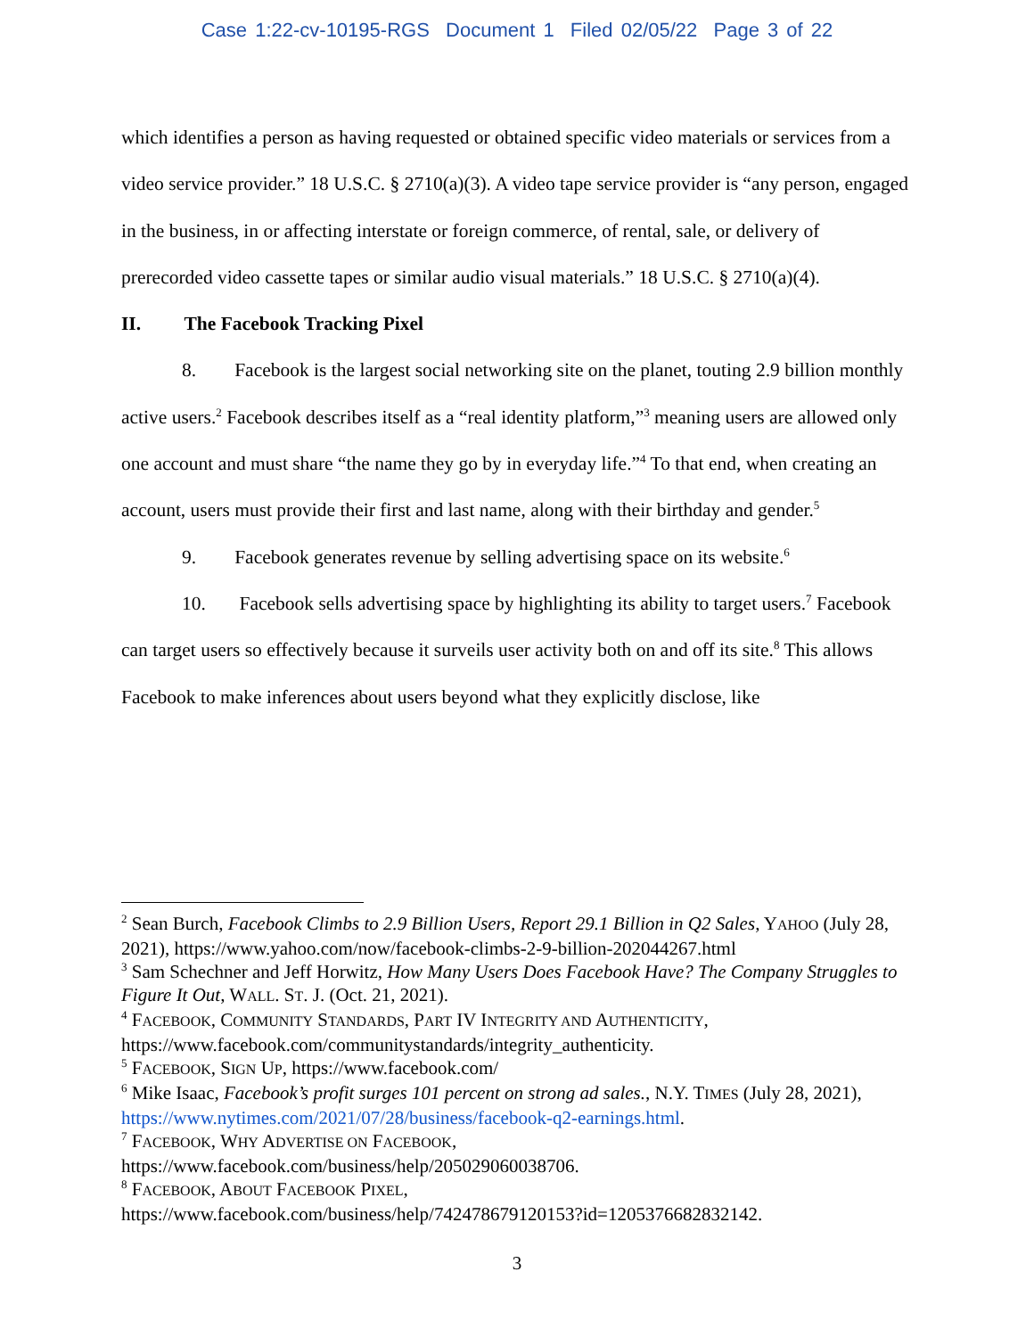Case 1:22-cv-10195-RGS Document 1 Filed 02/05/22 Page 3 of 22
which identifies a person as having requested or obtained specific video materials or services from a video service provider.” 18 U.S.C. § 2710(a)(3). A video tape service provider is “any person, engaged in the business, in or affecting interstate or foreign commerce, of rental, sale, or delivery of prerecorded video cassette tapes or similar audio visual materials.” 18 U.S.C. § 2710(a)(4).
II. The Facebook Tracking Pixel
8. Facebook is the largest social networking site on the planet, touting 2.9 billion monthly active users.<sup>2</sup> Facebook describes itself as a “real identity platform,”<sup>3</sup> meaning users are allowed only one account and must share “the name they go by in everyday life.”<sup>4</sup> To that end, when creating an account, users must provide their first and last name, along with their birthday and gender.<sup>5</sup>
9. Facebook generates revenue by selling advertising space on its website.<sup>6</sup>
10. Facebook sells advertising space by highlighting its ability to target users.<sup>7</sup> Facebook can target users so effectively because it surveils user activity both on and off its site.<sup>8</sup> This allows Facebook to make inferences about users beyond what they explicitly disclose, like
<sup>2</sup> Sean Burch, Facebook Climbs to 2.9 Billion Users, Report 29.1 Billion in Q2 Sales, YAHOO (July 28, 2021), https://www.yahoo.com/now/facebook-climbs-2-9-billion-202044267.html
<sup>3</sup> Sam Schechner and Jeff Horwitz, How Many Users Does Facebook Have? The Company Struggles to Figure It Out, WALL. ST. J. (Oct. 21, 2021).
<sup>4</sup> FACEBOOK, COMMUNITY STANDARDS, PART IV INTEGRITY AND AUTHENTICITY, https://www.facebook.com/communitystandards/integrity_authenticity.
<sup>5</sup> FACEBOOK, SIGN UP, https://www.facebook.com/
<sup>6</sup> Mike Isaac, Facebook’s profit surges 101 percent on strong ad sales., N.Y. TIMES (July 28, 2021), https://www.nytimes.com/2021/07/28/business/facebook-q2-earnings.html.
<sup>7</sup> FACEBOOK, WHY ADVERTISE ON FACEBOOK,
https://www.facebook.com/business/help/205029060038706.
<sup>8</sup> FACEBOOK, ABOUT FACEBOOK PIXEL,
https://www.facebook.com/business/help/742478679120153?id=1205376682832142.
3